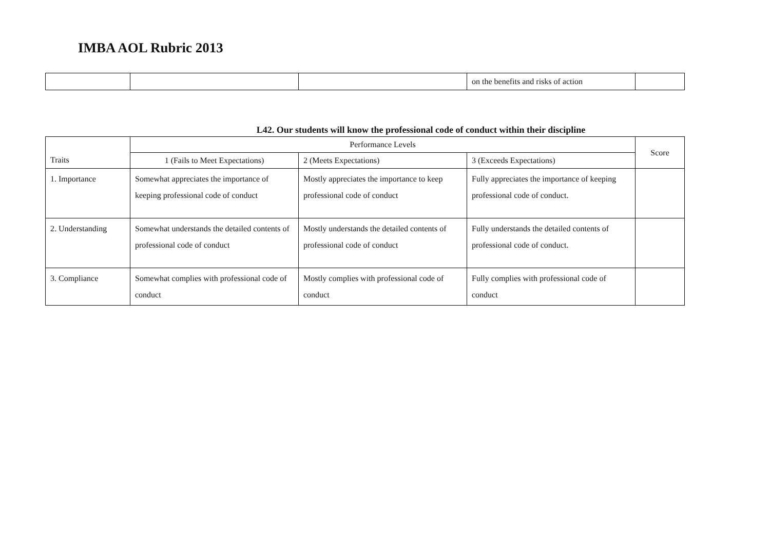IMBA AOL Rubric 2013
| | | | on the benefits and risks of action | |
L42. Our students will know the professional code of conduct within their discipline
| Traits | Performance Levels | | | Score |
| --- | --- | --- | --- | --- |
| | 1 (Fails to Meet Expectations) | 2 (Meets Expectations) | 3 (Exceeds Expectations) | |
| 1. Importance | Somewhat appreciates the importance of keeping professional code of conduct | Mostly appreciates the importance to keep professional code of conduct | Fully appreciates the importance of keeping professional code of conduct. | |
| 2. Understanding | Somewhat understands the detailed contents of professional code of conduct | Mostly understands the detailed contents of professional code of conduct | Fully understands the detailed contents of professional code of conduct. | |
| 3. Compliance | Somewhat complies with professional code of conduct | Mostly complies with professional code of conduct | Fully complies with professional code of conduct | |